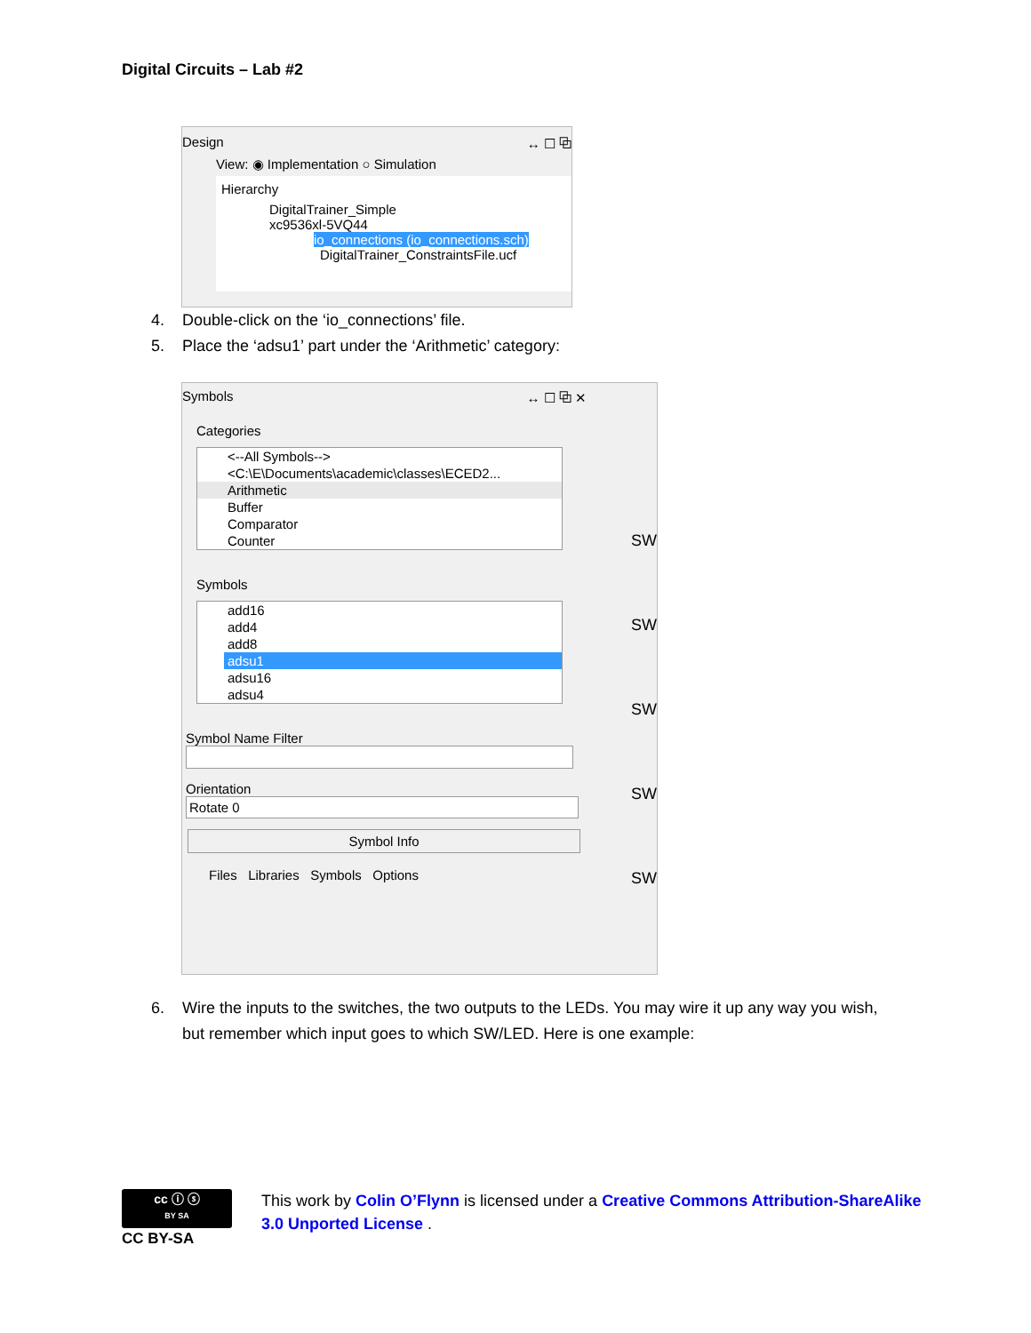Digital Circuits – Lab #2
Design ↔ ☐ ⧉
View: ◉ Implementation ○ Simulation
Hierarchy
DigitalTrainer_Simple
xc9536xl-5VQ44
io_connections (io_connections.sch)
DigitalTrainer_ConstraintsFile.ucf
4. Double-click on the ‘io_connections’ file.
5. Place the ‘adsu1’ part under the ‘Arithmetic’ category:
Symbols ↔ ☐ ⧉ ✕
Categories
<--All Symbols-->
<C:\E\Documents\academic\classes\ECED2...
Arithmetic
Buffer
Comparator
Counter
Symbols
add16
add4
add8
adsu1
adsu16
adsu4
Symbol Name Filter
Orientation
Rotate 0
Symbol Info
Files Libraries Symbols Options
SW
SW
SW
SW
SW
6. Wire the inputs to the switches, the two outputs to the LEDs. You may wire it up any way you wish, but remember which input goes to which SW/LED. Here is one example:
cc ⓘ ⓢ
BY SA
CC BY-SA
This work by Colin O’Flynn is licensed under a Creative Commons Attribution-ShareAlike 3.0 Unported License .